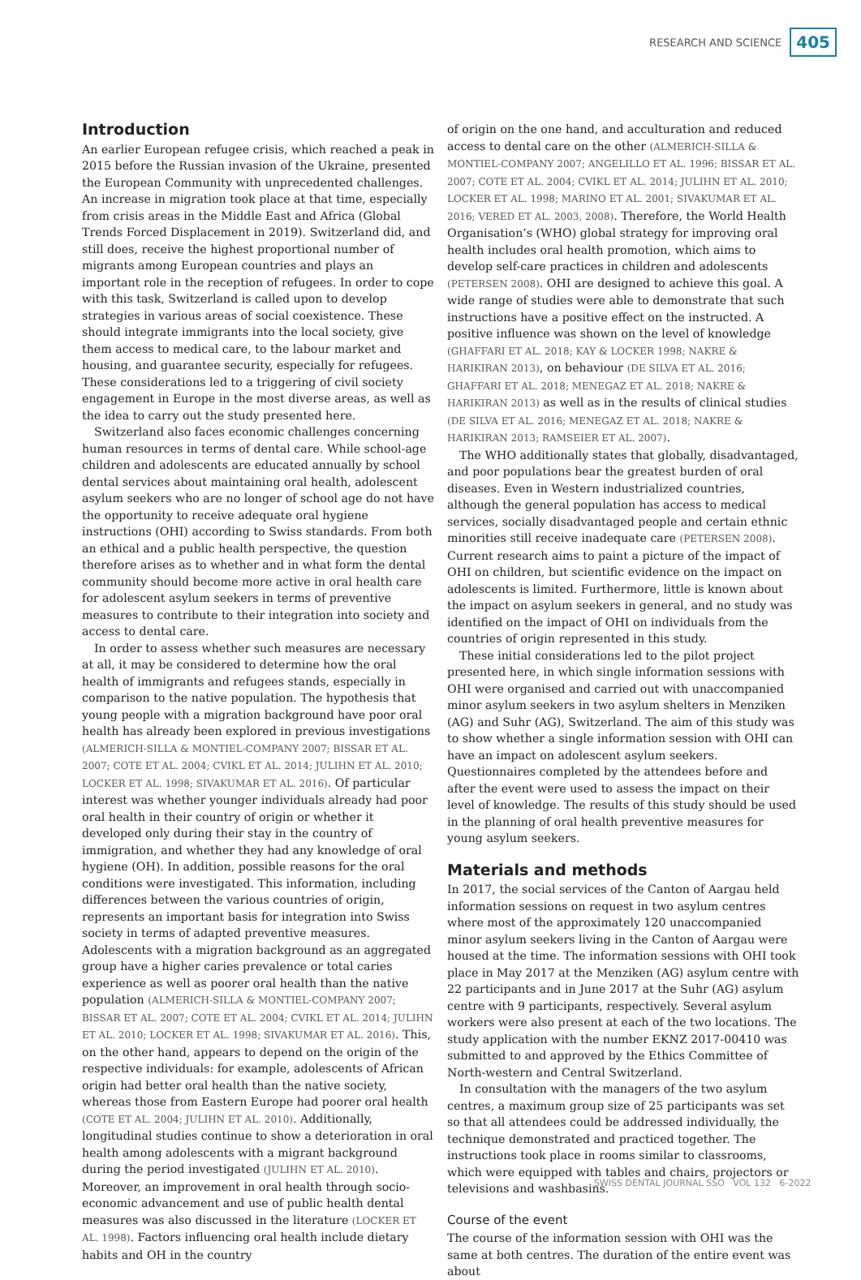RESEARCH AND SCIENCE 405
Introduction
An earlier European refugee crisis, which reached a peak in 2015 before the Russian invasion of the Ukraine, presented the European Community with unprecedented challenges. An increase in migration took place at that time, especially from crisis areas in the Middle East and Africa (Global Trends Forced Displacement in 2019). Switzerland did, and still does, receive the highest proportional number of migrants among European countries and plays an important role in the reception of refugees. In order to cope with this task, Switzerland is called upon to develop strategies in various areas of social coexistence. These should integrate immigrants into the local society, give them access to medical care, to the labour market and housing, and guarantee security, especially for refugees. These considerations led to a triggering of civil society engagement in Europe in the most diverse areas, as well as the idea to carry out the study presented here.
Switzerland also faces economic challenges concerning human resources in terms of dental care. While school-age children and adolescents are educated annually by school dental services about maintaining oral health, adolescent asylum seekers who are no longer of school age do not have the opportunity to receive adequate oral hygiene instructions (OHI) according to Swiss standards. From both an ethical and a public health perspective, the question therefore arises as to whether and in what form the dental community should become more active in oral health care for adolescent asylum seekers in terms of preventive measures to contribute to their integration into society and access to dental care.
In order to assess whether such measures are necessary at all, it may be considered to determine how the oral health of immigrants and refugees stands, especially in comparison to the native population. The hypothesis that young people with a migration background have poor oral health has already been explored in previous investigations (ALMERICH-SILLA & MONTIEL-COMPANY 2007; BISSAR ET AL. 2007; COTE ET AL. 2004; CVIKL ET AL. 2014; JULIHN ET AL. 2010; LOCKER ET AL. 1998; SIVAKUMAR ET AL. 2016). Of particular interest was whether younger individuals already had poor oral health in their country of origin or whether it developed only during their stay in the country of immigration, and whether they had any knowledge of oral hygiene (OH). In addition, possible reasons for the oral conditions were investigated. This information, including differences between the various countries of origin, represents an important basis for integration into Swiss society in terms of adapted preventive measures. Adolescents with a migration background as an aggregated group have a higher caries prevalence or total caries experience as well as poorer oral health than the native population (ALMERICH-SILLA & MONTIEL-COMPANY 2007; BISSAR ET AL. 2007; COTE ET AL. 2004; CVIKL ET AL. 2014; JULIHN ET AL. 2010; LOCKER ET AL. 1998; SIVAKUMAR ET AL. 2016). This, on the other hand, appears to depend on the origin of the respective individuals: for example, adolescents of African origin had better oral health than the native society, whereas those from Eastern Europe had poorer oral health (COTE ET AL. 2004; JULIHN ET AL. 2010). Additionally, longitudinal studies continue to show a deterioration in oral health among adolescents with a migrant background during the period investigated (JULIHN ET AL. 2010). Moreover, an improvement in oral health through socio-economic advancement and use of public health dental measures was also discussed in the literature (LOCKER ET AL. 1998). Factors influencing oral health include dietary habits and OH in the country
of origin on the one hand, and acculturation and reduced access to dental care on the other (ALMERICH-SILLA & MONTIEL-COMPANY 2007; ANGELILLO ET AL. 1996; BISSAR ET AL. 2007; COTE ET AL. 2004; CVIKL ET AL. 2014; JULIHN ET AL. 2010; LOCKER ET AL. 1998; MARINO ET AL. 2001; SIVAKUMAR ET AL. 2016; VERED ET AL. 2003, 2008). Therefore, the World Health Organisation’s (WHO) global strategy for improving oral health includes oral health promotion, which aims to develop self-care practices in children and adolescents (PETERSEN 2008). OHI are designed to achieve this goal. A wide range of studies were able to demonstrate that such instructions have a positive effect on the instructed. A positive influence was shown on the level of knowledge (GHAFFARI ET AL. 2018; KAY & LOCKER 1998; NAKRE & HARIKIRAN 2013), on behaviour (DE SILVA ET AL. 2016; GHAFFARI ET AL. 2018; MENEGAZ ET AL. 2018; NAKRE & HARIKIRAN 2013) as well as in the results of clinical studies (DE SILVA ET AL. 2016; MENEGAZ ET AL. 2018; NAKRE & HARIKIRAN 2013; RAMSEIER ET AL. 2007).
The WHO additionally states that globally, disadvantaged, and poor populations bear the greatest burden of oral diseases. Even in Western industrialized countries, although the general population has access to medical services, socially disadvantaged people and certain ethnic minorities still receive inadequate care (PETERSEN 2008). Current research aims to paint a picture of the impact of OHI on children, but scientific evidence on the impact on adolescents is limited. Furthermore, little is known about the impact on asylum seekers in general, and no study was identified on the impact of OHI on individuals from the countries of origin represented in this study.
These initial considerations led to the pilot project presented here, in which single information sessions with OHI were organised and carried out with unaccompanied minor asylum seekers in two asylum shelters in Menziken (AG) and Suhr (AG), Switzerland. The aim of this study was to show whether a single information session with OHI can have an impact on adolescent asylum seekers. Questionnaires completed by the attendees before and after the event were used to assess the impact on their level of knowledge. The results of this study should be used in the planning of oral health preventive measures for young asylum seekers.
Materials and methods
In 2017, the social services of the Canton of Aargau held information sessions on request in two asylum centres where most of the approximately 120 unaccompanied minor asylum seekers living in the Canton of Aargau were housed at the time. The information sessions with OHI took place in May 2017 at the Menziken (AG) asylum centre with 22 participants and in June 2017 at the Suhr (AG) asylum centre with 9 participants, respectively. Several asylum workers were also present at each of the two locations. The study application with the number EKNZ 2017-00410 was submitted to and approved by the Ethics Committee of North-western and Central Switzerland.
In consultation with the managers of the two asylum centres, a maximum group size of 25 participants was set so that all attendees could be addressed individually, the technique demonstrated and practiced together. The instructions took place in rooms similar to classrooms, which were equipped with tables and chairs, projectors or televisions and washbasins.
Course of the event
The course of the information session with OHI was the same at both centres. The duration of the entire event was about
SWISS DENTAL JOURNAL SSO VOL 132 6-2022